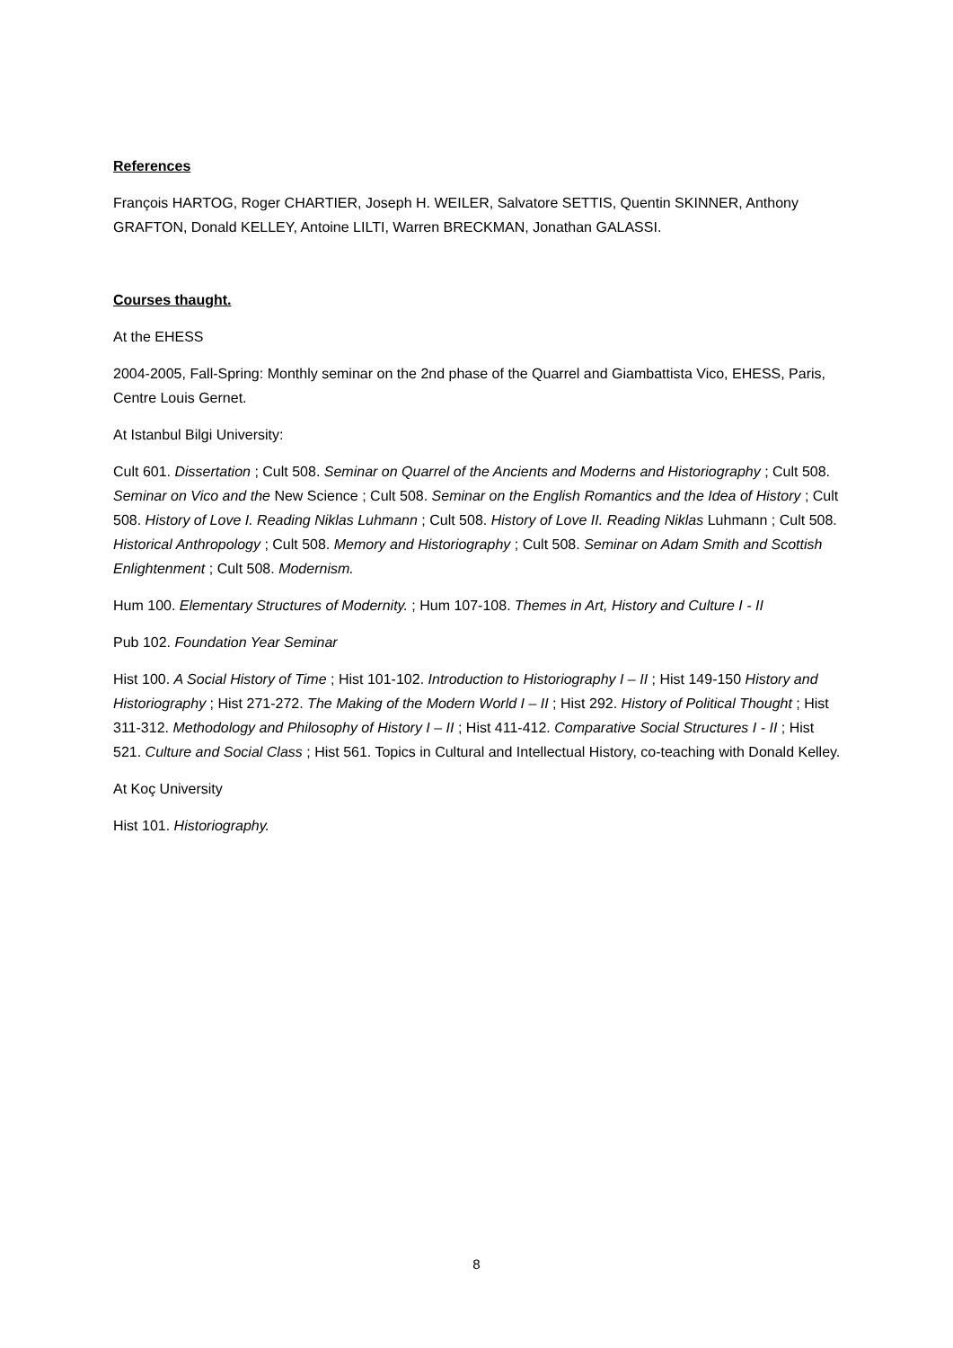References
François HARTOG, Roger CHARTIER, Joseph H. WEILER, Salvatore SETTIS, Quentin SKINNER, Anthony GRAFTON, Donald KELLEY, Antoine LILTI, Warren BRECKMAN, Jonathan GALASSI.
Courses thaught.
At the EHESS
2004-2005, Fall-Spring: Monthly seminar on the 2nd phase of the Quarrel and Giambattista Vico, EHESS, Paris, Centre Louis Gernet.
At Istanbul Bilgi University:
Cult 601. Dissertation ; Cult 508. Seminar on Quarrel of the Ancients and Moderns and Historiography ; Cult 508. Seminar on Vico and the New Science ; Cult 508. Seminar on the English Romantics and the Idea of History ; Cult 508. History of Love I. Reading Niklas Luhmann ; Cult 508. History of Love II. Reading Niklas Luhmann ; Cult 508. Historical Anthropology ; Cult 508. Memory and Historiography ; Cult 508. Seminar on Adam Smith and Scottish Enlightenment ; Cult 508. Modernism.
Hum 100. Elementary Structures of Modernity. ; Hum 107-108. Themes in Art, History and Culture I - II
Pub 102. Foundation Year Seminar
Hist 100. A Social History of Time ; Hist 101-102. Introduction to Historiography I – II ; Hist 149-150 History and Historiography ; Hist 271-272. The Making of the Modern World I – II ; Hist 292. History of Political Thought ; Hist 311-312. Methodology and Philosophy of History I – II ; Hist 411-412. Comparative Social Structures I - II ; Hist 521. Culture and Social Class ; Hist 561. Topics in Cultural and Intellectual History, co-teaching with Donald Kelley.
At Koç University
Hist 101. Historiography.
8